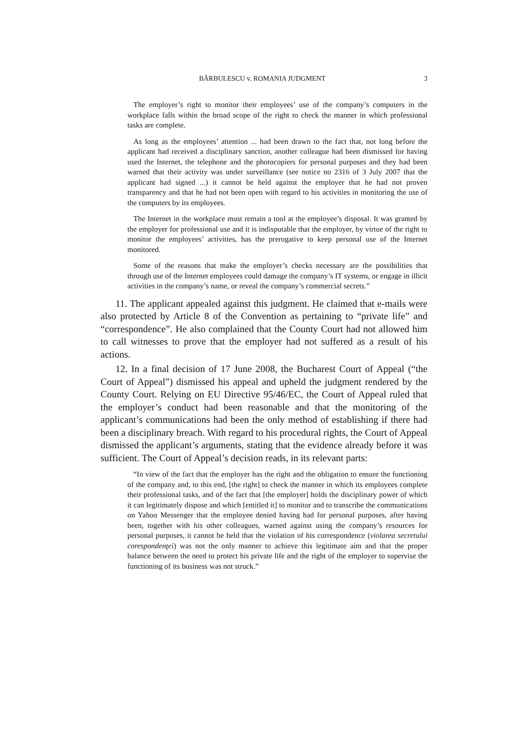BĂRBULESCU v. ROMANIA JUDGMENT 3
The employer’s right to monitor their employees’ use of the company’s computers in the workplace falls within the broad scope of the right to check the manner in which professional tasks are complete.
As long as the employees’ attention ... had been drawn to the fact that, not long before the applicant had received a disciplinary sanction, another colleague had been dismissed for having used the Internet, the telephone and the photocopiers for personal purposes and they had been warned that their activity was under surveillance (see notice no 2316 of 3 July 2007 that the applicant had signed ...) it cannot be held against the employer that he had not proven transparency and that he had not been open with regard to his activities in monitoring the use of the computers by its employees.
The Internet in the workplace must remain a tool at the employee’s disposal. It was granted by the employer for professional use and it is indisputable that the employer, by virtue of the right to monitor the employees’ activities, has the prerogative to keep personal use of the Internet monitored.
Some of the reasons that make the employer’s checks necessary are the possibilities that through use of the Internet employees could damage the company’s IT systems, or engage in illicit activities in the company’s name, or reveal the company’s commercial secrets.”
11. The applicant appealed against this judgment. He claimed that e-mails were also protected by Article 8 of the Convention as pertaining to “private life” and “correspondence”. He also complained that the County Court had not allowed him to call witnesses to prove that the employer had not suffered as a result of his actions.
12. In a final decision of 17 June 2008, the Bucharest Court of Appeal (“the Court of Appeal”) dismissed his appeal and upheld the judgment rendered by the County Court. Relying on EU Directive 95/46/EC, the Court of Appeal ruled that the employer’s conduct had been reasonable and that the monitoring of the applicant’s communications had been the only method of establishing if there had been a disciplinary breach. With regard to his procedural rights, the Court of Appeal dismissed the applicant’s arguments, stating that the evidence already before it was sufficient. The Court of Appeal’s decision reads, in its relevant parts:
“In view of the fact that the employer has the right and the obligation to ensure the functioning of the company and, to this end, [the right] to check the manner in which its employees complete their professional tasks, and of the fact that [the employer] holds the disciplinary power of which it can legitimately dispose and which [entitled it] to monitor and to transcribe the communications on Yahoo Messenger that the employee denied having had for personal purposes, after having been, together with his other colleagues, warned against using the company’s resources for personal purposes, it cannot be held that the violation of his correspondence (violarea secretului corespondenţei) was not the only manner to achieve this legitimate aim and that the proper balance between the need to protect his private life and the right of the employer to supervise the functioning of its business was not struck.”